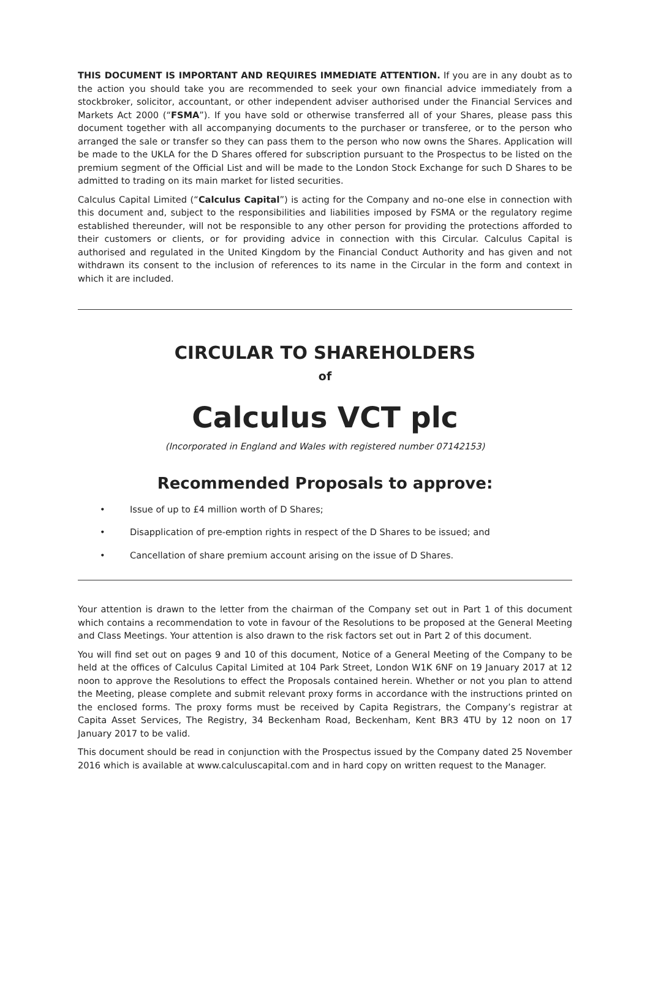THIS DOCUMENT IS IMPORTANT AND REQUIRES IMMEDIATE ATTENTION. If you are in any doubt as to the action you should take you are recommended to seek your own financial advice immediately from a stockbroker, solicitor, accountant, or other independent adviser authorised under the Financial Services and Markets Act 2000 (“FSMA”). If you have sold or otherwise transferred all of your Shares, please pass this document together with all accompanying documents to the purchaser or transferee, or to the person who arranged the sale or transfer so they can pass them to the person who now owns the Shares. Application will be made to the UKLA for the D Shares offered for subscription pursuant to the Prospectus to be listed on the premium segment of the Official List and will be made to the London Stock Exchange for such D Shares to be admitted to trading on its main market for listed securities.
Calculus Capital Limited (“Calculus Capital”) is acting for the Company and no-one else in connection with this document and, subject to the responsibilities and liabilities imposed by FSMA or the regulatory regime established thereunder, will not be responsible to any other person for providing the protections afforded to their customers or clients, or for providing advice in connection with this Circular. Calculus Capital is authorised and regulated in the United Kingdom by the Financial Conduct Authority and has given and not withdrawn its consent to the inclusion of references to its name in the Circular in the form and context in which it are included.
CIRCULAR TO SHAREHOLDERS
of
Calculus VCT plc
(Incorporated in England and Wales with registered number 07142153)
Recommended Proposals to approve:
• Issue of up to £4 million worth of D Shares;
• Disapplication of pre-emption rights in respect of the D Shares to be issued; and
• Cancellation of share premium account arising on the issue of D Shares.
Your attention is drawn to the letter from the chairman of the Company set out in Part 1 of this document which contains a recommendation to vote in favour of the Resolutions to be proposed at the General Meeting and Class Meetings. Your attention is also drawn to the risk factors set out in Part 2 of this document.
You will find set out on pages 9 and 10 of this document, Notice of a General Meeting of the Company to be held at the offices of Calculus Capital Limited at 104 Park Street, London W1K 6NF on 19 January 2017 at 12 noon to approve the Resolutions to effect the Proposals contained herein. Whether or not you plan to attend the Meeting, please complete and submit relevant proxy forms in accordance with the instructions printed on the enclosed forms. The proxy forms must be received by Capita Registrars, the Company’s registrar at Capita Asset Services, The Registry, 34 Beckenham Road, Beckenham, Kent BR3 4TU by 12 noon on 17 January 2017 to be valid.
This document should be read in conjunction with the Prospectus issued by the Company dated 25 November 2016 which is available at www.calculuscapital.com and in hard copy on written request to the Manager.